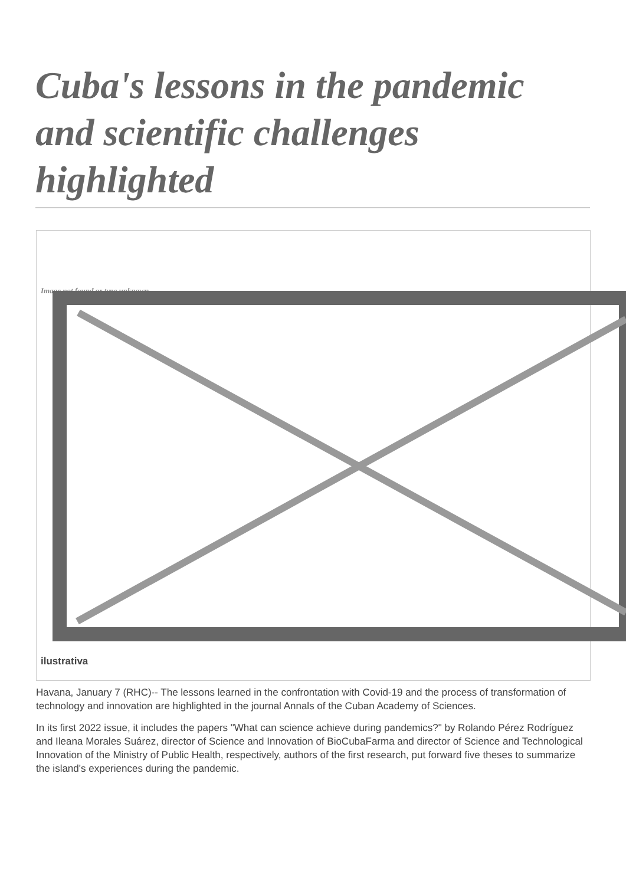Cuba's lessons in the pandemic and scientific challenges highlighted
Image not found or type unknown
ilustrativa
Havana, January 7 (RHC)-- The lessons learned in the confrontation with Covid-19 and the process of transformation of technology and innovation are highlighted in the journal Annals of the Cuban Academy of Sciences.
In its first 2022 issue, it includes the papers "What can science achieve during pandemics?" by Rolando Pérez Rodríguez and Ileana Morales Suárez, director of Science and Innovation of BioCubaFarma and director of Science and Technological Innovation of the Ministry of Public Health, respectively, authors of the first research, put forward five theses to summarize the island's experiences during the pandemic.